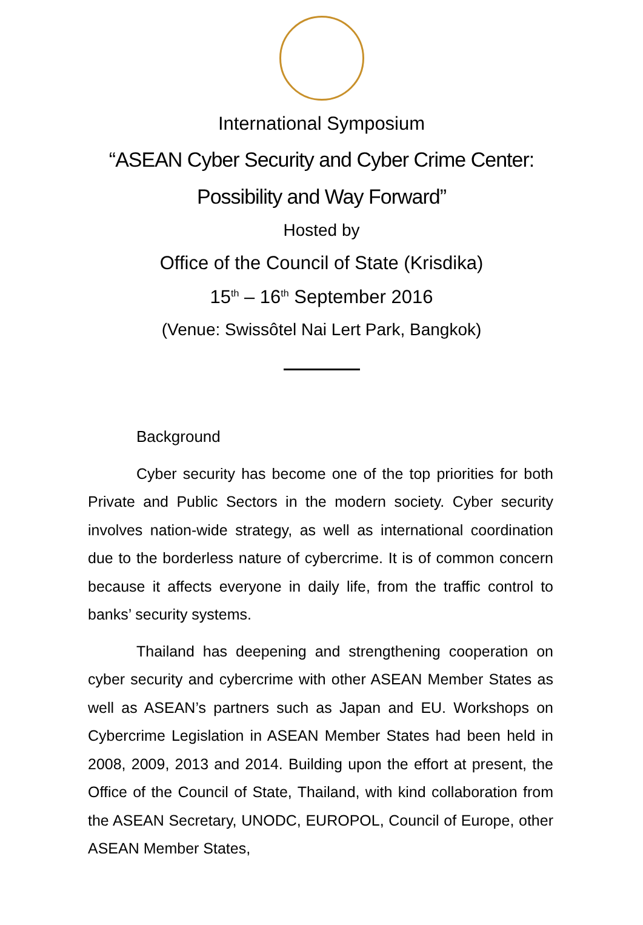International Symposium
“ASEAN Cyber Security and Cyber Crime Center:
Possibility and Way Forward”
Hosted by
Office of the Council of State (Krisdika)
15<sup>th</sup> – 16<sup>th</sup> September 2016
(Venue: Swissôtel Nai Lert Park, Bangkok)
Background
Cyber security has become one of the top priorities for both Private and Public Sectors in the modern society. Cyber security involves nation-wide strategy, as well as international coordination due to the borderless nature of cybercrime. It is of common concern because it affects everyone in daily life, from the traffic control to banks’ security systems.
Thailand has deepening and strengthening cooperation on cyber security and cybercrime with other ASEAN Member States as well as ASEAN’s partners such as Japan and EU. Workshops on Cybercrime Legislation in ASEAN Member States had been held in 2008, 2009, 2013 and 2014. Building upon the effort at present, the Office of the Council of State, Thailand, with kind collaboration from the ASEAN Secretary, UNODC, EUROPOL, Council of Europe, other ASEAN Member States,